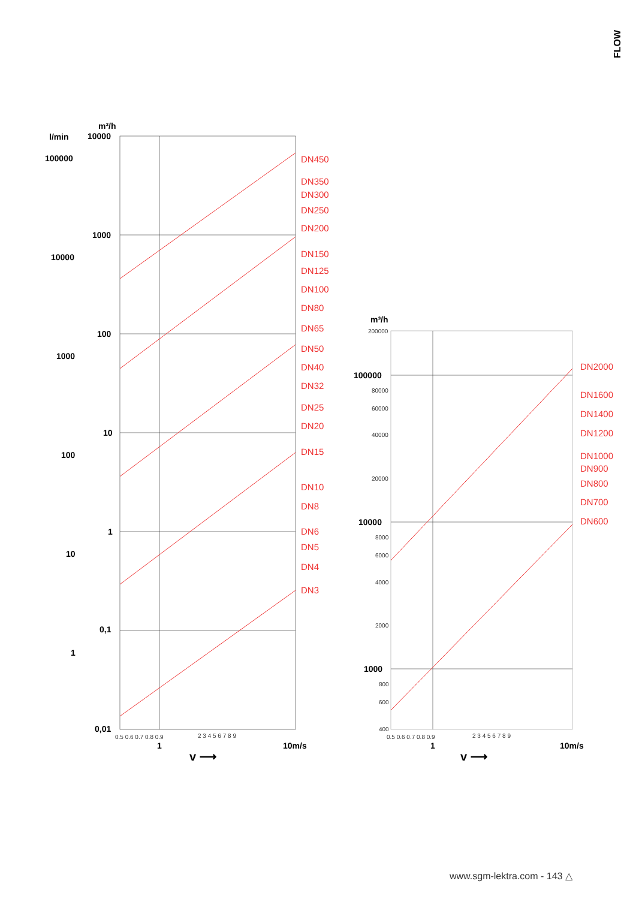FLOW
DN450
DN350
DN300
DN250
DN200
DN150
DN125
DN100
DN80
DN65
DN50
DN40
DN32
DN25
DN20
DN15
DN10
DN8
DN6
DN5
DN4
DN3
DN2000
DN1600
DN1400
DN1200
DN1000
DN900
DN800
DN700
DN600
l/min
m³/h
m³/h
10000
100000
10000
1000
100
1000
10
100
1
10
0,1
1
0,01
100000
10000
1000
1
10m/s
1
10m/s
v ⟶
v ⟶
0.5 0.6 0.7 0.8 0.9
2 3 4 5 6 7 8 9
0.5 0.6 0.7 0.8 0.9
2 3 4 5 6 7 8 9
200000
80000
60000
40000
20000
8000
6000
4000
2000
800
600
400
www.sgm-lektra.com - 143 △